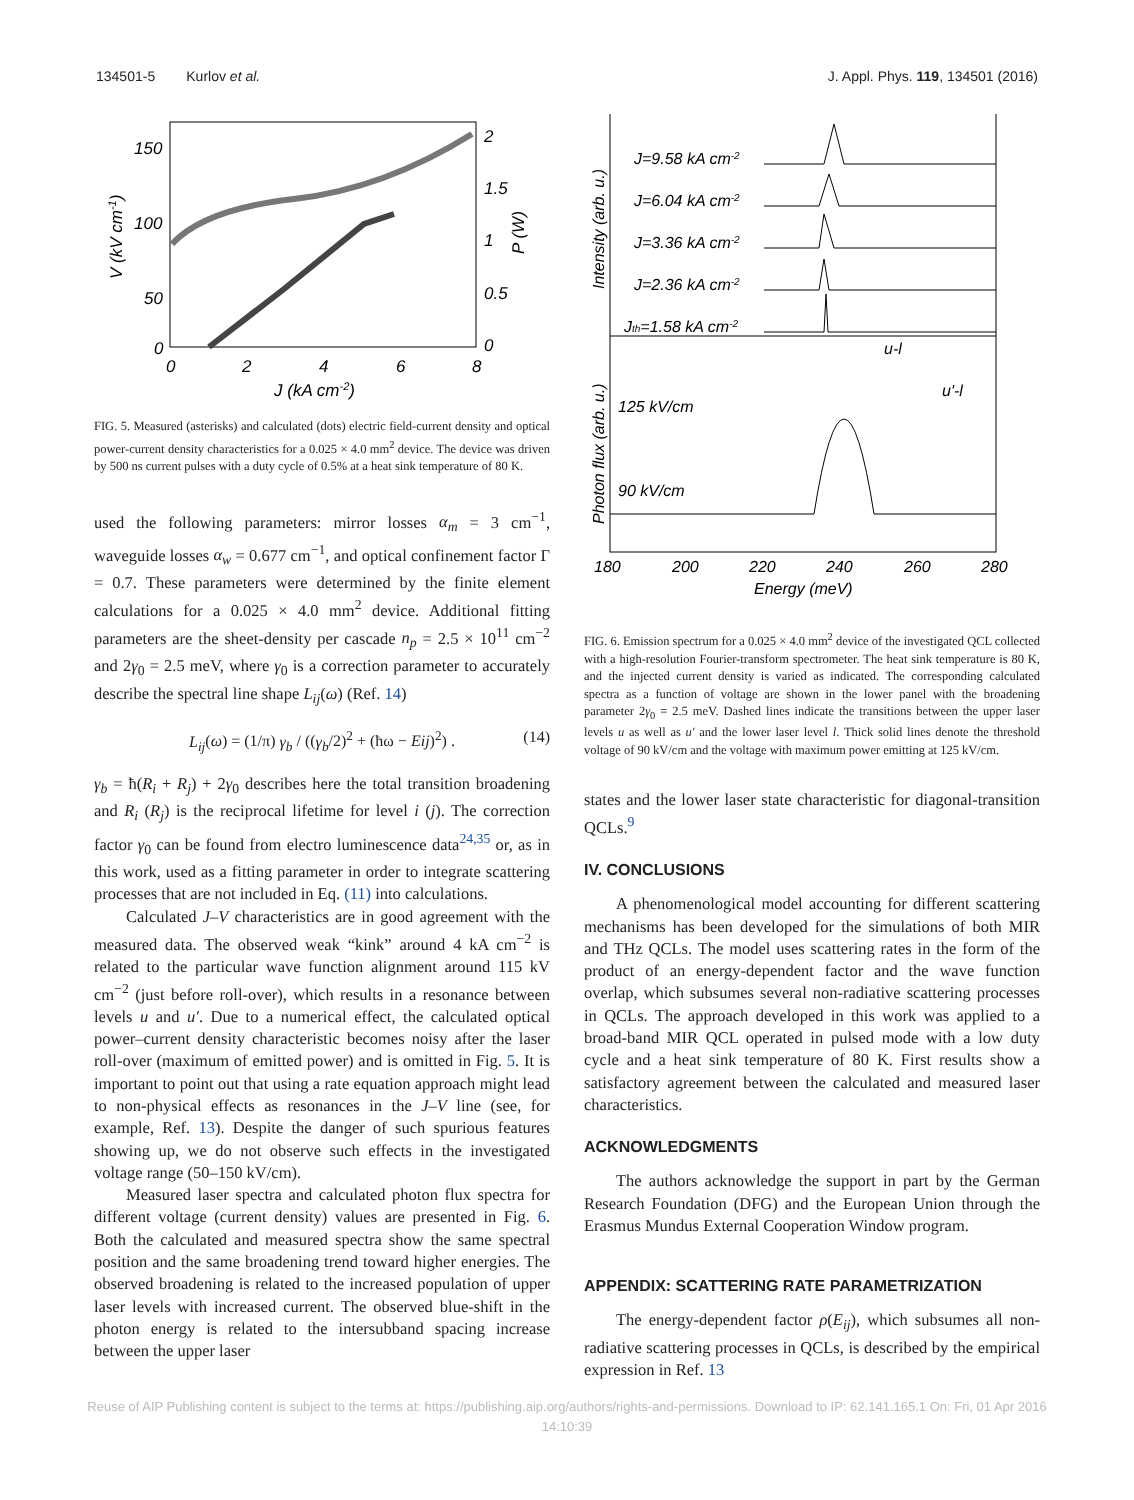134501-5 Kurlov et al. J. Appl. Phys. 119, 134501 (2016)
150
100
50
0
0
2
4
6
8
2
1.5
1
0.5
0
J (kA cm-2)
V (kV cm-1)
P (W)
FIG. 5. Measured (asterisks) and calculated (dots) electric field-current density and optical power-current density characteristics for a 0.025 × 4.0 mm<sup>2</sup> device. The device was driven by 500 ns current pulses with a duty cycle of 0.5% at a heat sink temperature of 80 K.
used the following parameters: mirror losses α<sub>m</sub> = 3 cm<sup>−1</sup>, waveguide losses α<sub>w</sub> = 0.677 cm<sup>−1</sup>, and optical confinement factor Γ = 0.7. These parameters were determined by the finite element calculations for a 0.025 × 4.0 mm<sup>2</sup> device. Additional fitting parameters are the sheet-density per cascade n<sub>p</sub> = 2.5 × 10<sup>11</sup> cm<sup>−2</sup> and 2γ<sub>0</sub> = 2.5 meV, where γ<sub>0</sub> is a correction parameter to accurately describe the spectral line shape L<sub>ij</sub>(ω) (Ref. 14)
L<sub>ij</sub>(ω) = (1/π) γ<sub>b</sub> / ((γ<sub>b</sub>/2)<sup>2</sup> + (ħω − Eij)<sup>2</sup>) . (14)
γ<sub>b</sub> = ħ(R<sub>i</sub> + R<sub>j</sub>) + 2γ<sub>0</sub> describes here the total transition broadening and R<sub>i</sub> (R<sub>j</sub>) is the reciprocal lifetime for level i (j). The correction factor γ<sub>0</sub> can be found from electro luminescence data<sup>24,35</sup> or, as in this work, used as a fitting parameter in order to integrate scattering processes that are not included in Eq. (11) into calculations.
Calculated J–V characteristics are in good agreement with the measured data. The observed weak “kink” around 4 kA cm<sup>−2</sup> is related to the particular wave function alignment around 115 kV cm<sup>−2</sup> (just before roll-over), which results in a resonance between levels u and u′. Due to a numerical effect, the calculated optical power–current density characteristic becomes noisy after the laser roll-over (maximum of emitted power) and is omitted in Fig. 5. It is important to point out that using a rate equation approach might lead to non-physical effects as resonances in the J–V line (see, for example, Ref. 13). Despite the danger of such spurious features showing up, we do not observe such effects in the investigated voltage range (50–150 kV/cm).
Measured laser spectra and calculated photon flux spectra for different voltage (current density) values are presented in Fig. 6. Both the calculated and measured spectra show the same spectral position and the same broadening trend toward higher energies. The observed broadening is related to the increased population of upper laser levels with increased current. The observed blue-shift in the photon energy is related to the intersubband spacing increase between the upper laser
J=9.58 kA cm-2
J=6.04 kA cm-2
J=3.36 kA cm-2
J=2.36 kA cm-2
Jth=1.58 kA cm-2
125 kV/cm
90 kV/cm
u-l
u'-l
Intensity (arb. u.)
Photon flux (arb. u.)
180
200
220
240
260
280
Energy (meV)
FIG. 6. Emission spectrum for a 0.025 × 4.0 mm<sup>2</sup> device of the investigated QCL collected with a high-resolution Fourier-transform spectrometer. The heat sink temperature is 80 K, and the injected current density is varied as indicated. The corresponding calculated spectra as a function of voltage are shown in the lower panel with the broadening parameter 2γ<sub>0</sub> = 2.5 meV. Dashed lines indicate the transitions between the upper laser levels u as well as u′ and the lower laser level l. Thick solid lines denote the threshold voltage of 90 kV/cm and the voltage with maximum power emitting at 125 kV/cm.
states and the lower laser state characteristic for diagonal-transition QCLs.<sup>9</sup>
IV. CONCLUSIONS
A phenomenological model accounting for different scattering mechanisms has been developed for the simulations of both MIR and THz QCLs. The model uses scattering rates in the form of the product of an energy-dependent factor and the wave function overlap, which subsumes several non-radiative scattering processes in QCLs. The approach developed in this work was applied to a broad-band MIR QCL operated in pulsed mode with a low duty cycle and a heat sink temperature of 80 K. First results show a satisfactory agreement between the calculated and measured laser characteristics.
ACKNOWLEDGMENTS
The authors acknowledge the support in part by the German Research Foundation (DFG) and the European Union through the Erasmus Mundus External Cooperation Window program.
APPENDIX: SCATTERING RATE PARAMETRIZATION
The energy-dependent factor ρ(E<sub>ij</sub>), which subsumes all non-radiative scattering processes in QCLs, is described by the empirical expression in Ref. 13
Reuse of AIP Publishing content is subject to the terms at: https://publishing.aip.org/authors/rights-and-permissions. Download to IP: 62.141.165.1 On: Fri, 01 Apr 2016
14:10:39